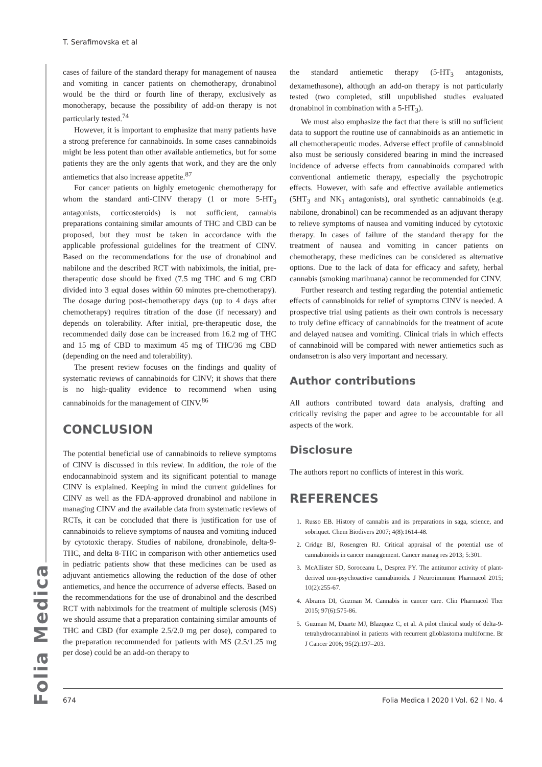T. Serafimovska et al
Folia Medica
cases of failure of the standard therapy for management of nausea and vomiting in cancer patients on chemotherapy, dronabinol would be the third or fourth line of therapy, exclusively as monotherapy, because the possibility of add-on therapy is not particularly tested.<sup>74</sup>
However, it is important to emphasize that many patients have a strong preference for cannabinoids. In some cases cannabinoids might be less potent than other available antiemetics, but for some patients they are the only agents that work, and they are the only antiemetics that also increase appetite.<sup>87</sup>
For cancer patients on highly emetogenic chemotherapy for whom the standard anti-CINV therapy (1 or more 5-HT<sub>3</sub> antagonists, corticosteroids) is not sufficient, cannabis preparations containing similar amounts of THC and CBD can be proposed, but they must be taken in accordance with the applicable professional guidelines for the treatment of CINV. Based on the recommendations for the use of dronabinol and nabilone and the described RCT with nabiximols, the initial, pre-therapeutic dose should be fixed (7.5 mg THC and 6 mg CBD divided into 3 equal doses within 60 minutes pre-chemotherapy). The dosage during post-chemotherapy days (up to 4 days after chemotherapy) requires titration of the dose (if necessary) and depends on tolerability. After initial, pre-therapeutic dose, the recommended daily dose can be increased from 16.2 mg of THC and 15 mg of CBD to maximum 45 mg of THC/36 mg CBD (depending on the need and tolerability).
The present review focuses on the findings and quality of systematic reviews of cannabinoids for CINV; it shows that there is no high-quality evidence to recommend when using cannabinoids for the management of CINV.<sup>86</sup>
CONCLUSION
The potential beneficial use of cannabinoids to relieve symptoms of CINV is discussed in this review. In addition, the role of the endocannabinoid system and its significant potential to manage CINV is explained. Keeping in mind the current guidelines for CINV as well as the FDA-approved dronabinol and nabilone in managing CINV and the available data from systematic reviews of RCTs, it can be concluded that there is justification for use of cannabinoids to relieve symptoms of nausea and vomiting induced by cytotoxic therapy. Studies of nabilone, dronabinole, delta-9-THC, and delta 8-THC in comparison with other antiemetics used in pediatric patients show that these medicines can be used as adjuvant antiemetics allowing the reduction of the dose of other antiemetics, and hence the occurrence of adverse effects. Based on the recommendations for the use of dronabinol and the described RCT with nabiximols for the treatment of multiple sclerosis (MS) we should assume that a preparation containing similar amounts of THC and CBD (for example 2.5/2.0 mg per dose), compared to the preparation recommended for patients with MS (2.5/1.25 mg per dose) could be an add-on therapy to
the standard antiemetic therapy (5-HT<sub>3</sub> antagonists, dexamethasone), although an add-on therapy is not particularly tested (two completed, still unpublished studies evaluated dronabinol in combination with a 5-HT<sub>3</sub>).
We must also emphasize the fact that there is still no sufficient data to support the routine use of cannabinoids as an antiemetic in all chemotherapeutic modes. Adverse effect profile of cannabinoid also must be seriously considered bearing in mind the increased incidence of adverse effects from cannabinoids compared with conventional antiemetic therapy, especially the psychotropic effects. However, with safe and effective available antiemetics (5HT<sub>3</sub> and NK<sub>1</sub> antagonists), oral synthetic cannabinoids (e.g. nabilone, dronabinol) can be recommended as an adjuvant therapy to relieve symptoms of nausea and vomiting induced by cytotoxic therapy. In cases of failure of the standard therapy for the treatment of nausea and vomiting in cancer patients on chemotherapy, these medicines can be considered as alternative options. Due to the lack of data for efficacy and safety, herbal cannabis (smoking marihuana) cannot be recommended for CINV.
Further research and testing regarding the potential antiemetic effects of cannabinoids for relief of symptoms CINV is needed. A prospective trial using patients as their own controls is necessary to truly define efficacy of cannabinoids for the treatment of acute and delayed nausea and vomiting. Clinical trials in which effects of cannabinoid will be compared with newer antiemetics such as ondansetron is also very important and necessary.
Author contributions
All authors contributed toward data analysis, drafting and critically revising the paper and agree to be accountable for all aspects of the work.
Disclosure
The authors report no conflicts of interest in this work.
REFERENCES
1. Russo EB. History of cannabis and its preparations in saga, science, and sobriquet. Chem Biodivers 2007; 4(8):1614-48.
2. Cridge BJ, Rosengren RJ. Critical appraisal of the potential use of cannabinoids in cancer management. Cancer manag res 2013; 5:301.
3. McAllister SD, Soroceanu L, Desprez PY. The antitumor activity of plant-derived non-psychoactive cannabinoids. J Neuroimmune Pharmacol 2015; 10(2):255-67.
4. Abrams DI, Guzman M. Cannabis in cancer care. Clin Pharmacol Ther 2015; 97(6):575-86.
5. Guzman M, Duarte MJ, Blazquez C, et al. A pilot clinical study of delta-9-tetrahydrocannabinol in patients with recurrent glioblastoma multiforme. Br J Cancer 2006; 95(2):197–203.
674 Folia Medica I 2020 I Vol. 62 I No. 4